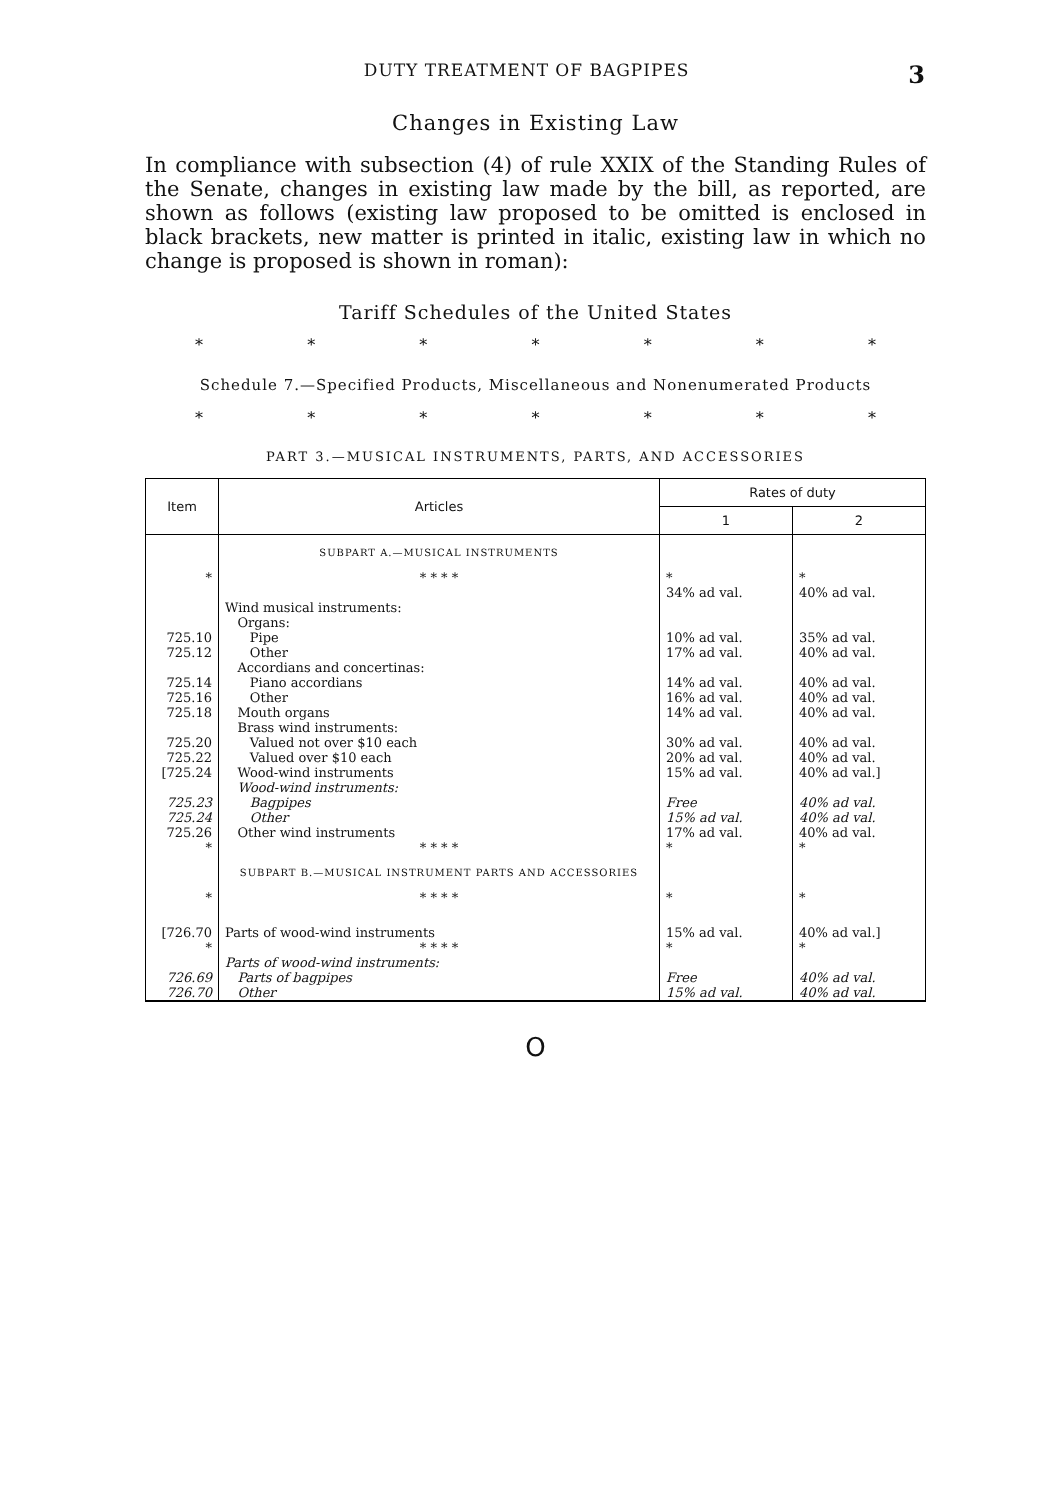DUTY TREATMENT OF BAGPIPES 3
Changes in Existing Law
In compliance with subsection (4) of rule XXIX of the Standing Rules of the Senate, changes in existing law made by the bill, as reported, are shown as follows (existing law proposed to be omitted is enclosed in black brackets, new matter is printed in italic, existing law in which no change is proposed is shown in roman):
Tariff Schedules of the United States
* * * * * * *
Schedule 7.—Specified Products, Miscellaneous and Nonenumerated Products
* * * * * * *
PART 3.—MUSICAL INSTRUMENTS, PARTS, AND ACCESSORIES
| Item | Articles | Rates of duty | |
| --- | --- | --- | --- |
| | | 1 | 2 |
| | SUBPART A.—MUSICAL INSTRUMENTS | | |
| * | * * * * | * | * |
| | | 34% ad val. | 40% ad val. |
| | Wind musical instruments: | | |
| | Organs: | | |
| 725.10 | Pipe | 10% ad val. | 35% ad val. |
| 725.12 | Other | 17% ad val. | 40% ad val. |
| | Accordians and concertinas: | | |
| 725.14 | Piano accordians | 14% ad val. | 40% ad val. |
| 725.16 | Other | 16% ad val. | 40% ad val. |
| 725.18 | Mouth organs | 14% ad val. | 40% ad val. |
| | Brass wind instruments: | | |
| 725.20 | Valued not over $10 each | 30% ad val. | 40% ad val. |
| 725.22 | Valued over $10 each | 20% ad val. | 40% ad val. |
| [725.24 | Wood-wind instruments | 15% ad val. | 40% ad val.] |
| | Wood-wind instruments: | | |
| 725.23 | Bagpipes | Free | 40% ad val. |
| 725.24 | Other | 15% ad val. | 40% ad val. |
| 725.26 | Other wind instruments | 17% ad val. | 40% ad val. |
| * | * * * * | * | * |
| | SUBPART B.—MUSICAL INSTRUMENT PARTS AND ACCESSORIES | | |
| * | * * * * | * | * |
| [726.70 | Parts of wood-wind instruments | 15% ad val. | 40% ad val.] |
| * | * * * * | * | * |
| | Parts of wood-wind instruments: | | |
| 726.69 | Parts of bagpipes | Free | 40% ad val. |
| 726.70 | Other | 15% ad val. | 40% ad val. |
O